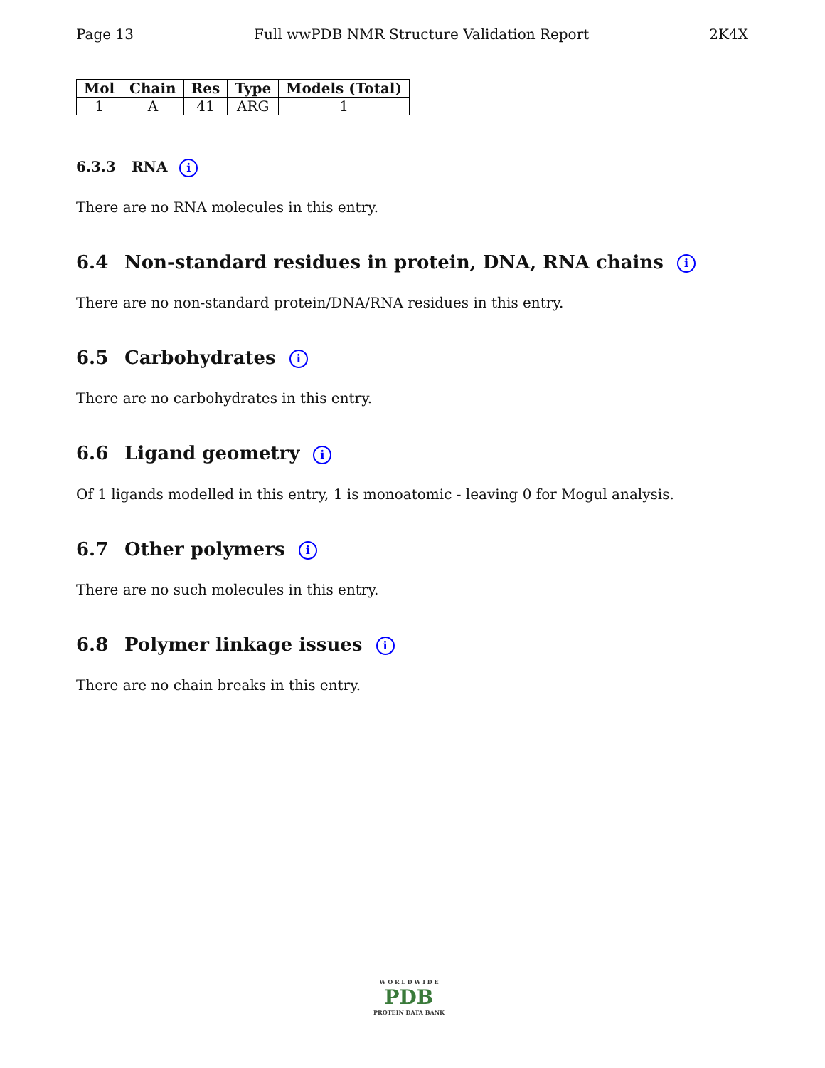Page 13 Full wwPDB NMR Structure Validation Report 2K4X
| Mol | Chain | Res | Type | Models (Total) |
| --- | --- | --- | --- | --- |
| 1 | A | 41 | ARG | 1 |
6.3.3 RNA i
There are no RNA molecules in this entry.
6.4 Non-standard residues in protein, DNA, RNA chains i
There are no non-standard protein/DNA/RNA residues in this entry.
6.5 Carbohydrates i
There are no carbohydrates in this entry.
6.6 Ligand geometry i
Of 1 ligands modelled in this entry, 1 is monoatomic - leaving 0 for Mogul analysis.
6.7 Other polymers i
There are no such molecules in this entry.
6.8 Polymer linkage issues i
There are no chain breaks in this entry.
W O R L D W I D E
PDB
PROTEIN DATA BANK